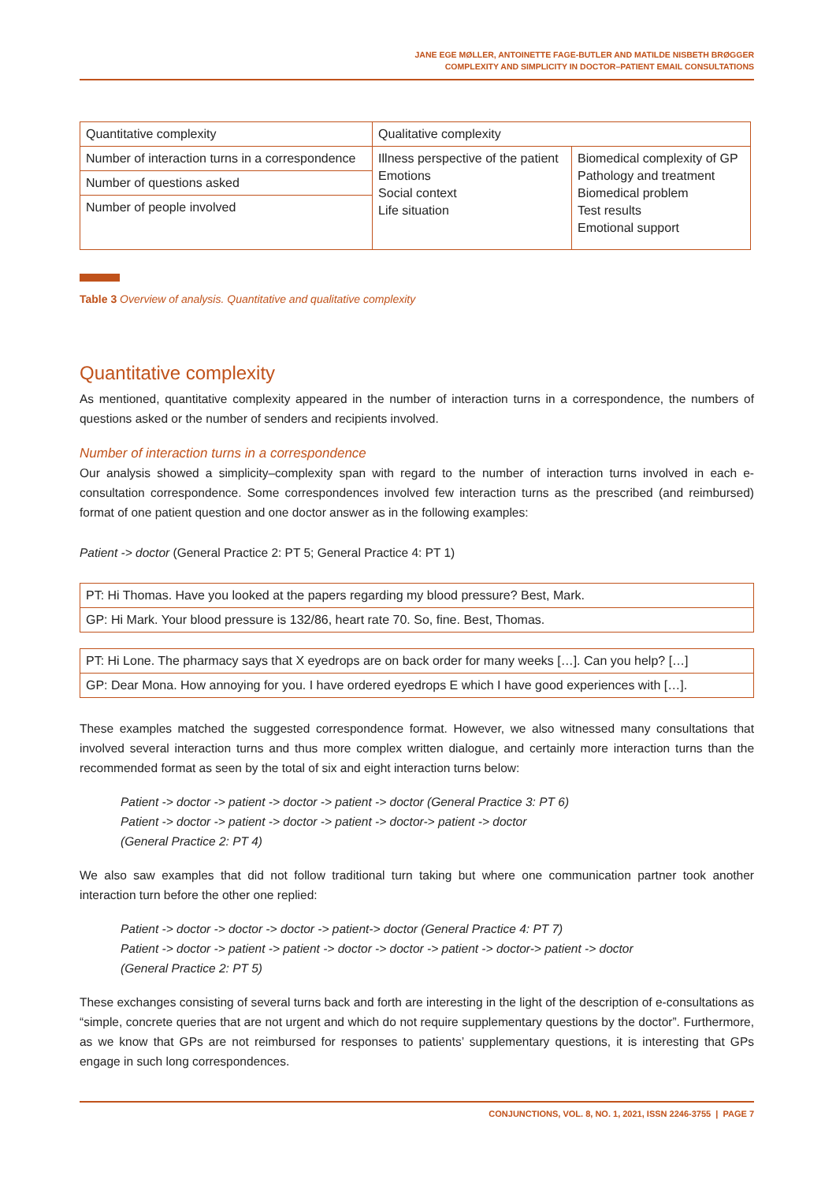JANE EGE MØLLER, ANTOINETTE FAGE-BUTLER AND MATILDE NISBETH BRØGGER
COMPLEXITY AND SIMPLICITY IN DOCTOR–PATIENT EMAIL CONSULTATIONS
| Quantitative complexity | Qualitative complexity | |
| Number of interaction turns in a correspondence | Illness perspective of the patient Emotions Social context Life situation | Biomedical complexity of GP Pathology and treatment Biomedical problem Test results Emotional support |
| Number of questions asked | | |
| Number of people involved | | |
Table 3 Overview of analysis. Quantitative and qualitative complexity
Quantitative complexity
As mentioned, quantitative complexity appeared in the number of interaction turns in a correspondence, the numbers of questions asked or the number of senders and recipients involved.
Number of interaction turns in a correspondence
Our analysis showed a simplicity–complexity span with regard to the number of interaction turns involved in each e-consultation correspondence. Some correspondences involved few interaction turns as the prescribed (and reimbursed) format of one patient question and one doctor answer as in the following examples:
Patient -> doctor (General Practice 2: PT 5; General Practice 4: PT 1)
| PT: Hi Thomas. Have you looked at the papers regarding my blood pressure? Best, Mark. |
| GP: Hi Mark. Your blood pressure is 132/86, heart rate 70. So, fine. Best, Thomas. |
| PT: Hi Lone. The pharmacy says that X eyedrops are on back order for many weeks […]. Can you help? […] |
| GP: Dear Mona. How annoying for you. I have ordered eyedrops E which I have good experiences with […]. |
These examples matched the suggested correspondence format. However, we also witnessed many consultations that involved several interaction turns and thus more complex written dialogue, and certainly more interaction turns than the recommended format as seen by the total of six and eight interaction turns below:
Patient -> doctor -> patient -> doctor -> patient -> doctor (General Practice 3: PT 6)
Patient -> doctor -> patient -> doctor -> patient -> doctor-> patient -> doctor
(General Practice 2: PT 4)
We also saw examples that did not follow traditional turn taking but where one communication partner took another interaction turn before the other one replied:
Patient -> doctor -> doctor -> doctor -> patient-> doctor (General Practice 4: PT 7)
Patient -> doctor -> patient -> patient -> doctor -> doctor -> patient -> doctor-> patient -> doctor
(General Practice 2: PT 5)
These exchanges consisting of several turns back and forth are interesting in the light of the description of e-consultations as “simple, concrete queries that are not urgent and which do not require supplementary questions by the doctor”. Furthermore, as we know that GPs are not reimbursed for responses to patients’ supplementary questions, it is interesting that GPs engage in such long correspondences.
CONJUNCTIONS, VOL. 8, NO. 1, 2021, ISSN 2246-3755 | PAGE 7